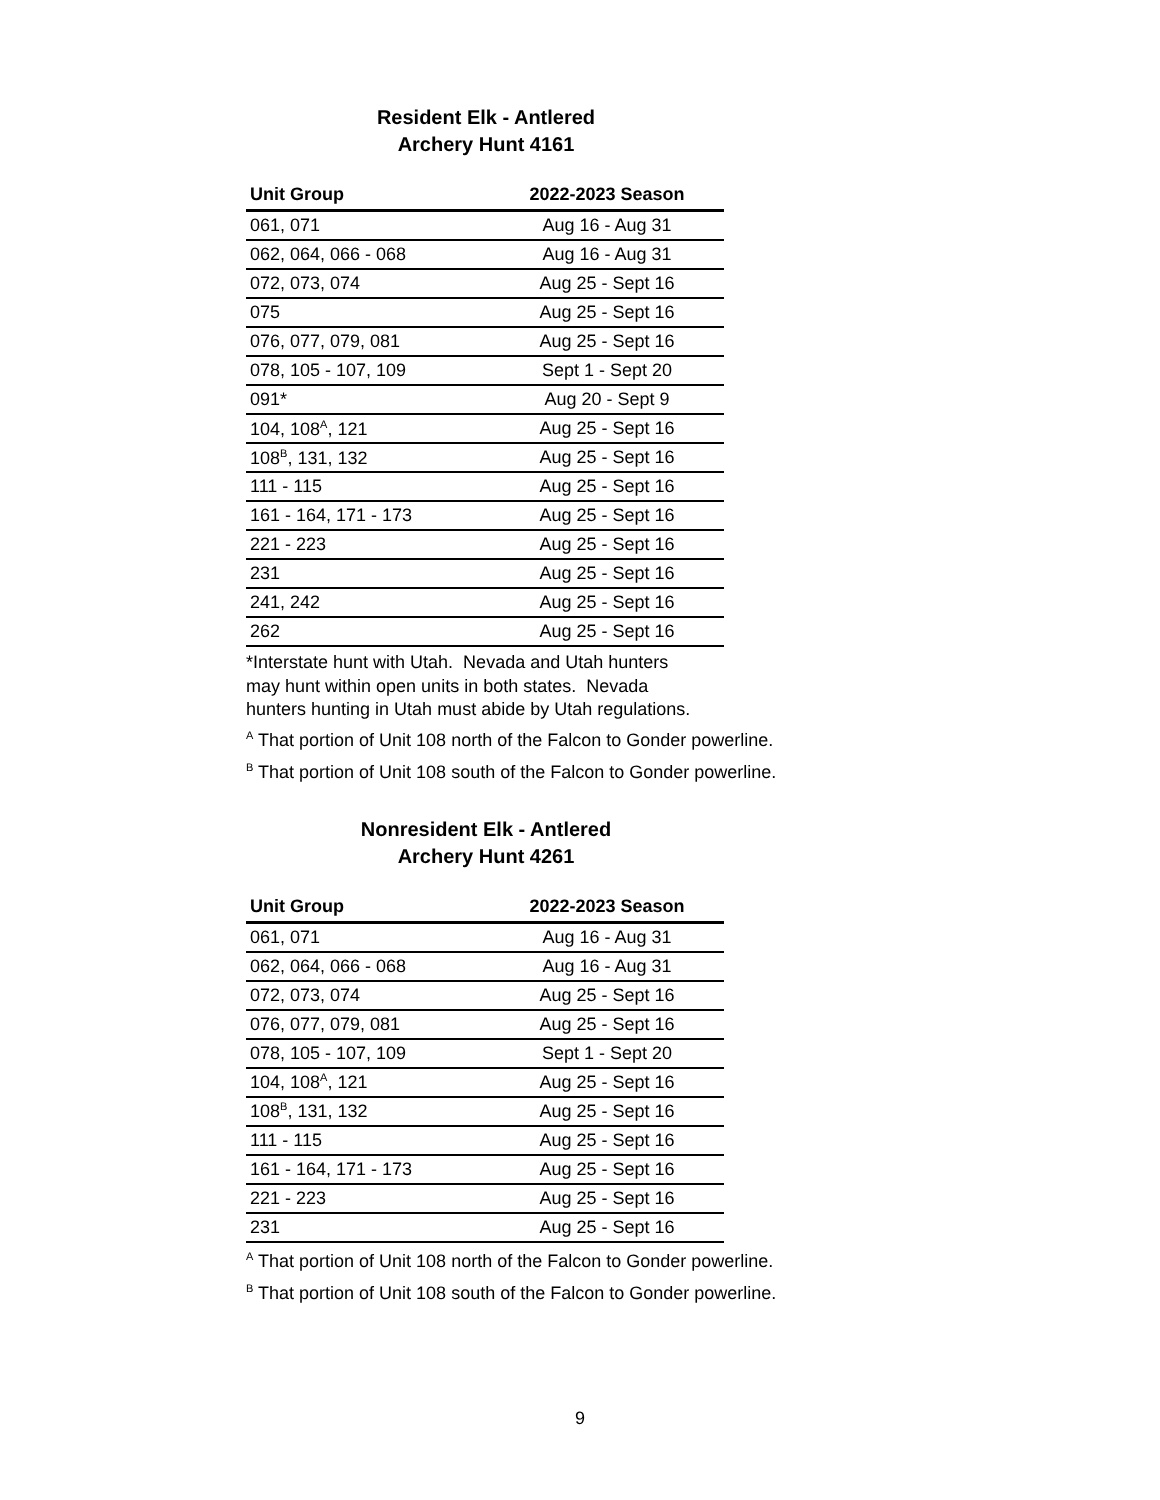Resident Elk - Antlered
Archery Hunt 4161
| Unit Group | 2022-2023 Season |
| --- | --- |
| 061, 071 | Aug 16 - Aug 31 |
| 062, 064, 066 - 068 | Aug 16 - Aug 31 |
| 072, 073, 074 | Aug 25 - Sept 16 |
| 075 | Aug 25 - Sept 16 |
| 076, 077, 079, 081 | Aug 25 - Sept 16 |
| 078, 105 - 107, 109 | Sept 1 - Sept 20 |
| 091* | Aug 20 - Sept 9 |
| 104, 108<sup>A</sup>, 121 | Aug 25 - Sept 16 |
| 108<sup>B</sup>, 131, 132 | Aug 25 - Sept 16 |
| 111 - 115 | Aug 25 - Sept 16 |
| 161 - 164, 171 - 173 | Aug 25 - Sept 16 |
| 221 - 223 | Aug 25 - Sept 16 |
| 231 | Aug 25 - Sept 16 |
| 241, 242 | Aug 25 - Sept 16 |
| 262 | Aug 25 - Sept 16 |
*Interstate hunt with Utah. Nevada and Utah hunters
may hunt within open units in both states. Nevada
hunters hunting in Utah must abide by Utah regulations.
<sup>A</sup> That portion of Unit 108 north of the Falcon to Gonder powerline.
<sup>B</sup> That portion of Unit 108 south of the Falcon to Gonder powerline.
Nonresident Elk - Antlered
Archery Hunt 4261
| Unit Group | 2022-2023 Season |
| --- | --- |
| 061, 071 | Aug 16 - Aug 31 |
| 062, 064, 066 - 068 | Aug 16 - Aug 31 |
| 072, 073, 074 | Aug 25 - Sept 16 |
| 076, 077, 079, 081 | Aug 25 - Sept 16 |
| 078, 105 - 107, 109 | Sept 1 - Sept 20 |
| 104, 108<sup>A</sup>, 121 | Aug 25 - Sept 16 |
| 108<sup>B</sup>, 131, 132 | Aug 25 - Sept 16 |
| 111 - 115 | Aug 25 - Sept 16 |
| 161 - 164, 171 - 173 | Aug 25 - Sept 16 |
| 221 - 223 | Aug 25 - Sept 16 |
| 231 | Aug 25 - Sept 16 |
<sup>A</sup> That portion of Unit 108 north of the Falcon to Gonder powerline.
<sup>B</sup> That portion of Unit 108 south of the Falcon to Gonder powerline.
9